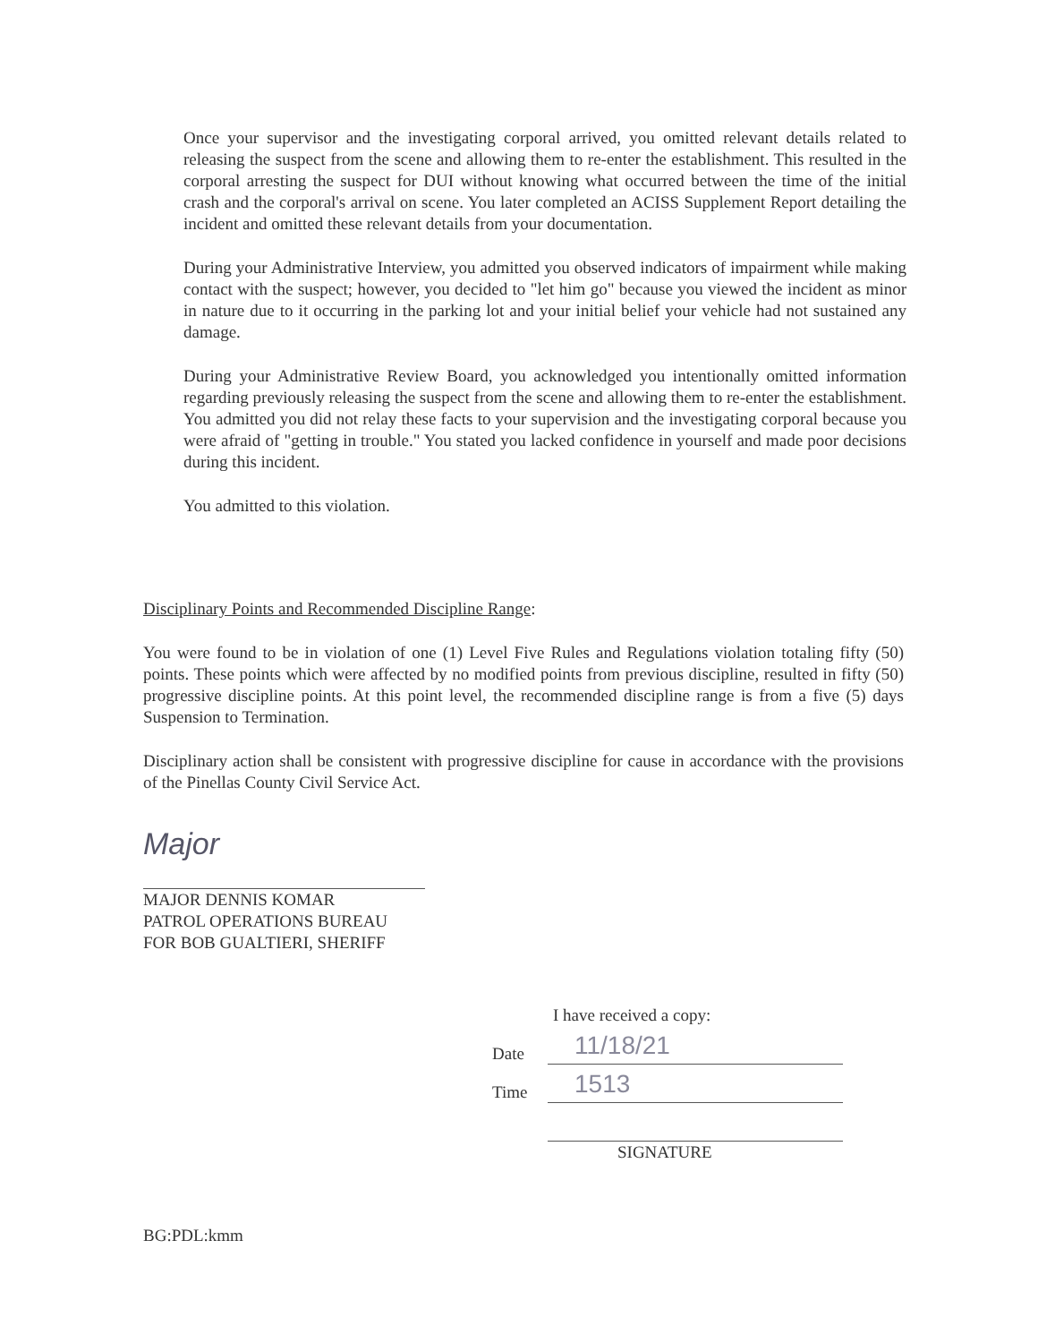Once your supervisor and the investigating corporal arrived, you omitted relevant details related to releasing the suspect from the scene and allowing them to re-enter the establishment. This resulted in the corporal arresting the suspect for DUI without knowing what occurred between the time of the initial crash and the corporal's arrival on scene. You later completed an ACISS Supplement Report detailing the incident and omitted these relevant details from your documentation.
During your Administrative Interview, you admitted you observed indicators of impairment while making contact with the suspect; however, you decided to "let him go" because you viewed the incident as minor in nature due to it occurring in the parking lot and your initial belief your vehicle had not sustained any damage.
During your Administrative Review Board, you acknowledged you intentionally omitted information regarding previously releasing the suspect from the scene and allowing them to re-enter the establishment. You admitted you did not relay these facts to your supervision and the investigating corporal because you were afraid of "getting in trouble." You stated you lacked confidence in yourself and made poor decisions during this incident.
You admitted to this violation.
Disciplinary Points and Recommended Discipline Range:
You were found to be in violation of one (1) Level Five Rules and Regulations violation totaling fifty (50) points. These points which were affected by no modified points from previous discipline, resulted in fifty (50) progressive discipline points. At this point level, the recommended discipline range is from a five (5) days Suspension to Termination.
Disciplinary action shall be consistent with progressive discipline for cause in accordance with the provisions of the Pinellas County Civil Service Act.
Major
MAJOR DENNIS KOMAR
PATROL OPERATIONS BUREAU
FOR BOB GUALTIERI, SHERIFF
I have received a copy:
Date 11/18/21
Time 1513
SIGNATURE
BG:PDL:kmm